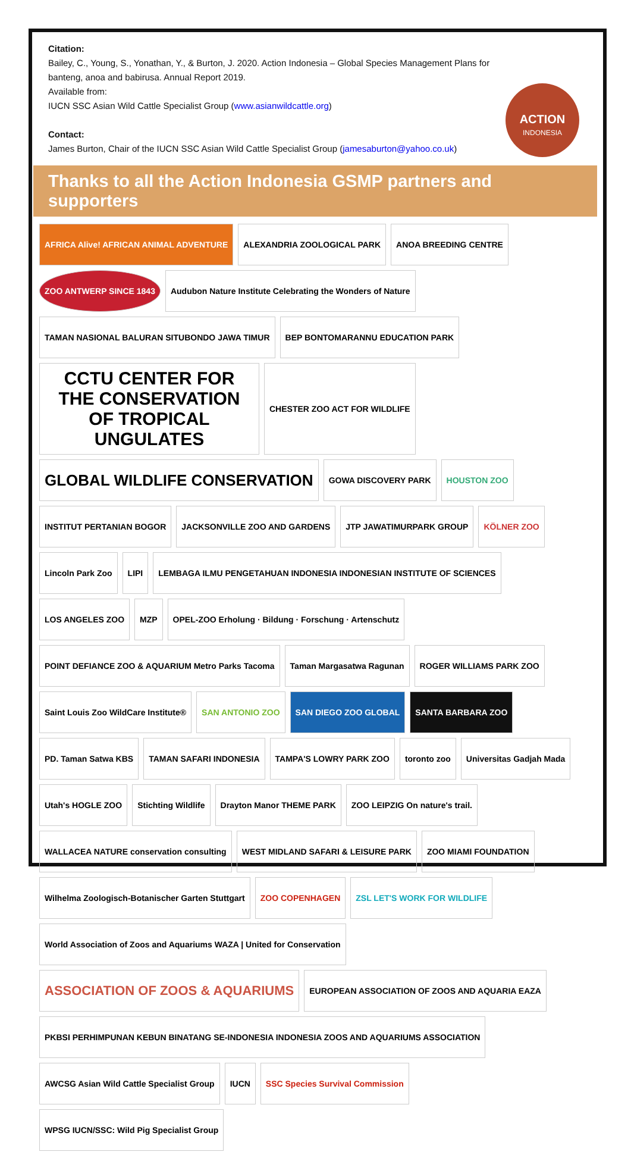Citation:
Bailey, C., Young, S., Yonathan, Y., & Burton, J. 2020. Action Indonesia – Global Species Management Plans for banteng, anoa and babirusa. Annual Report 2019.
Available from:
IUCN SSC Asian Wild Cattle Specialist Group (www.asianwildcattle.org)
Contact:
James Burton, Chair of the IUCN SSC Asian Wild Cattle Specialist Group (jamesaburton@yahoo.co.uk)
ACTION
INDONESIA
Thanks to all the Action Indonesia GSMP partners and supporters
AFRICA Alive! AFRICAN ANIMAL ADVENTURE
ALEXANDRIA ZOOLOGICAL PARK
ANOA BREEDING CENTRE
ZOO ANTWERP SINCE 1843
Audubon Nature Institute Celebrating the Wonders of Nature
TAMAN NASIONAL BALURAN SITUBONDO JAWA TIMUR
BEP BONTOMARANNU EDUCATION PARK
CCTU CENTER FOR THE CONSERVATION OF TROPICAL UNGULATES
CHESTER ZOO ACT FOR WILDLIFE
GLOBAL WILDLIFE CONSERVATION
GOWA DISCOVERY PARK
HOUSTON ZOO
INSTITUT PERTANIAN BOGOR
JACKSONVILLE ZOO AND GARDENS
JTP JAWATIMURPARK GROUP
KÖLNER ZOO
Lincoln Park Zoo
LIPI
LEMBAGA ILMU PENGETAHUAN INDONESIA INDONESIAN INSTITUTE OF SCIENCES
LOS ANGELES ZOO
MZP
OPEL-ZOO Erholung · Bildung · Forschung · Artenschutz
POINT DEFIANCE ZOO & AQUARIUM Metro Parks Tacoma
Taman Margasatwa Ragunan
ROGER WILLIAMS PARK ZOO
Saint Louis Zoo WildCare Institute®
SAN ANTONIO ZOO
SAN DIEGO ZOO GLOBAL
SANTA BARBARA ZOO
PD. Taman Satwa KBS
TAMAN SAFARI INDONESIA
TAMPA'S LOWRY PARK ZOO
toronto zoo
Universitas Gadjah Mada
Utah's HOGLE ZOO
Stichting Wildlife
Drayton Manor THEME PARK
ZOO LEIPZIG On nature's trail.
WALLACEA NATURE conservation consulting
WEST MIDLAND SAFARI & LEISURE PARK
ZOO MIAMI FOUNDATION
Wilhelma Zoologisch-Botanischer Garten Stuttgart
ZOO COPENHAGEN
ZSL LET'S WORK FOR WILDLIFE
World Association of Zoos and Aquariums WAZA | United for Conservation
ASSOCIATION OF ZOOS & AQUARIUMS
EUROPEAN ASSOCIATION OF ZOOS AND AQUARIA EAZA
PKBSI PERHIMPUNAN KEBUN BINATANG SE-INDONESIA INDONESIA ZOOS AND AQUARIUMS ASSOCIATION
AWCSG Asian Wild Cattle Specialist Group
IUCN
SSC Species Survival Commission
WPSG IUCN/SSC: Wild Pig Specialist Group